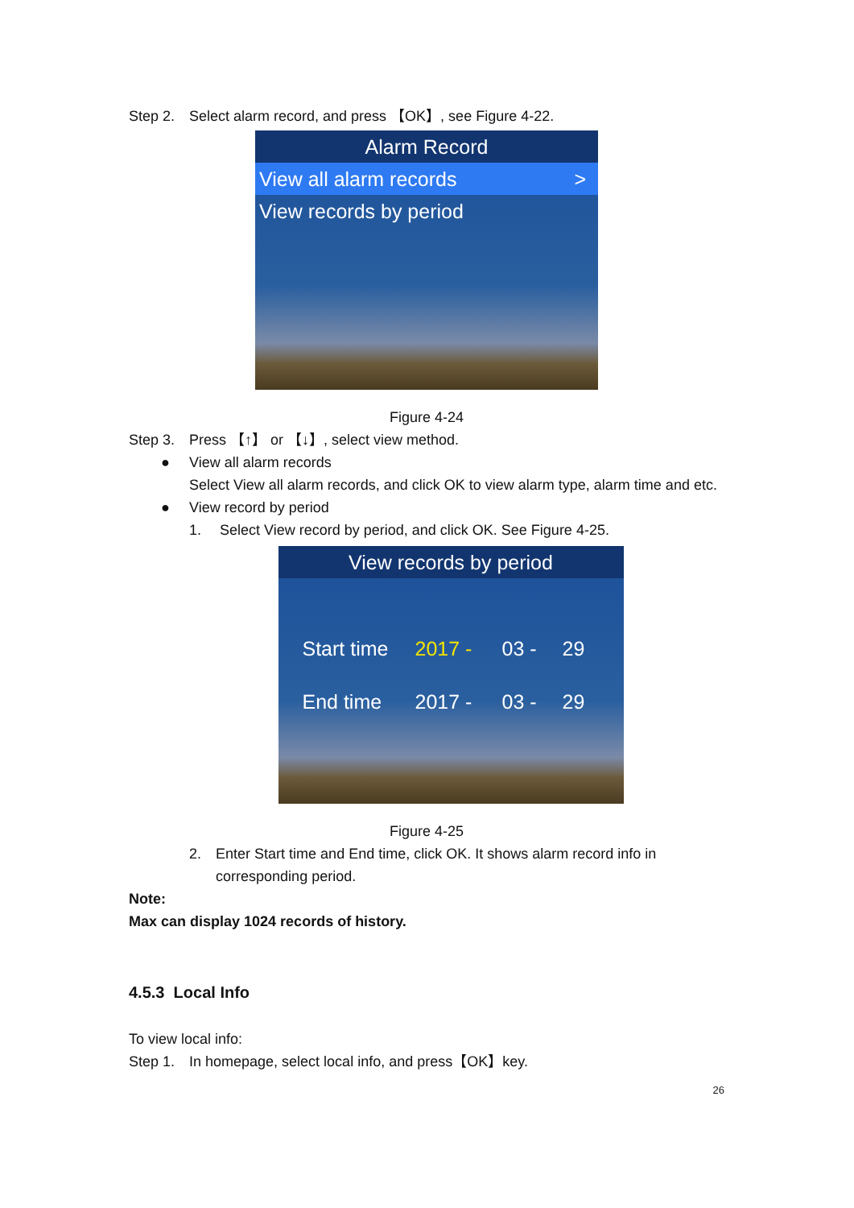Step 2. Select alarm record, and press 【OK】, see Figure 4-22.
Alarm Record
View all alarm records >
View records by period
Figure 4-24
Step 3. Press 【↑】 or 【↓】, select view method.
● View all alarm records
Select View all alarm records, and click OK to view alarm type, alarm time and etc.
● View record by period
1. Select View record by period, and click OK. See Figure 4-25.
View records by period
Start time 2017 - 03 - 29
End time 2017 - 03 - 29
Figure 4-25
2. Enter Start time and End time, click OK. It shows alarm record info in corresponding period.
Note:
Max can display 1024 records of history.
4.5.3 Local Info
To view local info:
Step 1. In homepage, select local info, and press【OK】key.
26